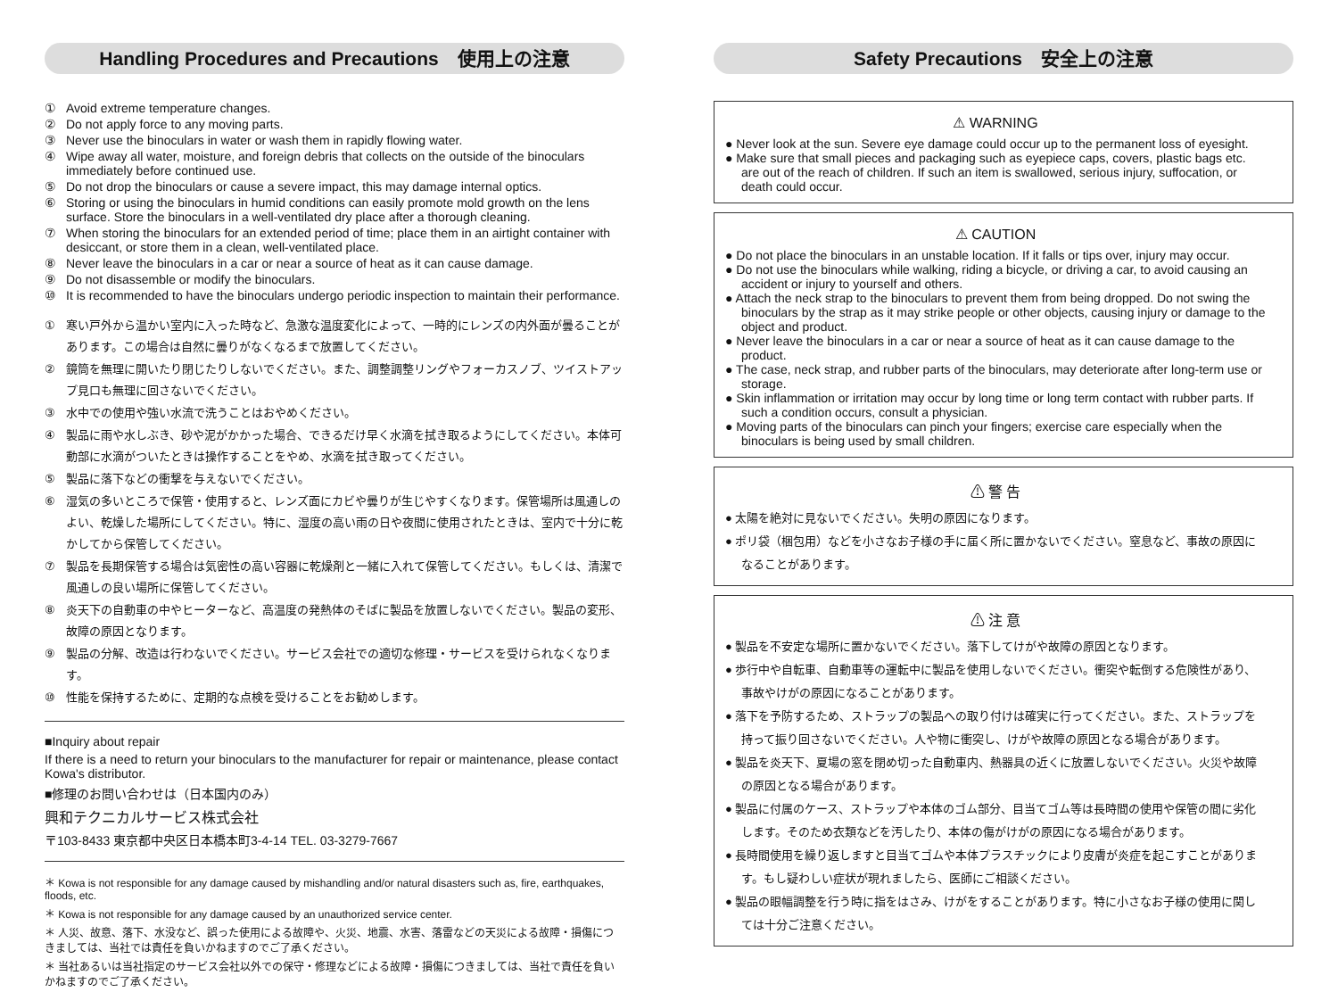Handling Procedures and Precautions　使用上の注意
① Avoid extreme temperature changes.
② Do not apply force to any moving parts.
③ Never use the binoculars in water or wash them in rapidly flowing water.
④ Wipe away all water, moisture, and foreign debris that collects on the outside of the binoculars immediately before continued use.
⑤ Do not drop the binoculars or cause a severe impact, this may damage internal optics.
⑥ Storing or using the binoculars in humid conditions can easily promote mold growth on the lens surface. Store the binoculars in a well-ventilated dry place after a thorough cleaning.
⑦ When storing the binoculars for an extended period of time; place them in an airtight container with desiccant, or store them in a clean, well-ventilated place.
⑧ Never leave the binoculars in a car or near a source of heat as it can cause damage.
⑨ Do not disassemble or modify the binoculars.
⑩ It is recommended to have the binoculars undergo periodic inspection to maintain their performance.
① 寒い戸外から温かい室内に入った時など、急激な温度変化によって、一時的にレンズの内外面が曇ることがあります。この場合は自然に曇りがなくなるまで放置してください。
② 鏡筒を無理に開いたり閉じたりしないでください。また、調整調整リングやフォーカスノブ、ツイストアップ見口も無理に回さないでください。
③ 水中での使用や強い水流で洗うことはおやめください。
④ 製品に雨や水しぶき、砂や泥がかかった場合、できるだけ早く水滴を拭き取るようにしてください。本体可動部に水滴がついたときは操作することをやめ、水滴を拭き取ってください。
⑤ 製品に落下などの衝撃を与えないでください。
⑥ 湿気の多いところで保管・使用すると、レンズ面にカビや曇りが生じやすくなります。保管場所は風通しのよい、乾燥した場所にしてください。特に、湿度の高い雨の日や夜間に使用されたときは、室内で十分に乾かしてから保管してください。
⑦ 製品を長期保管する場合は気密性の高い容器に乾燥剤と一緒に入れて保管してください。もしくは、清潔で風通しの良い場所に保管してください。
⑧ 炎天下の自動車の中やヒーターなど、高温度の発熱体のそばに製品を放置しないでください。製品の変形、故障の原因となります。
⑨ 製品の分解、改造は行わないでください。サービス会社での適切な修理・サービスを受けられなくなります。
⑩ 性能を保持するために、定期的な点検を受けることをお勧めします。
■Inquiry about repair
If there is a need to return your binoculars to the manufacturer for repair or maintenance, please contact Kowa's distributor.
■修理のお問い合わせは（日本国内のみ）
興和テクニカルサービス株式会社
〒103-8433 東京都中央区日本橋本町3-4-14 TEL. 03-3279-7667
＊ Kowa is not responsible for any damage caused by mishandling and/or natural disasters such as, fire, earthquakes, floods, etc.
＊ Kowa is not responsible for any damage caused by an unauthorized service center.
＊ 人災、故意、落下、水没など、誤った使用による故障や、火災、地震、水害、落雷などの天災による故障・損傷につきましては、当社では責任を負いかねますのでご了承ください。
＊ 当社あるいは当社指定のサービス会社以外での保守・修理などによる故障・損傷につきましては、当社で責任を負いかねますのでご了承ください。
Safety Precautions　安全上の注意
⚠ WARNING
● Never look at the sun. Severe eye damage could occur up to the permanent loss of eyesight.
● Make sure that small pieces and packaging such as eyepiece caps, covers, plastic bags etc. are out of the reach of children. If such an item is swallowed, serious injury, suffocation, or death could occur.
⚠ CAUTION
● Do not place the binoculars in an unstable location. If it falls or tips over, injury may occur.
● Do not use the binoculars while walking, riding a bicycle, or driving a car, to avoid causing an accident or injury to yourself and others.
● Attach the neck strap to the binoculars to prevent them from being dropped. Do not swing the binoculars by the strap as it may strike people or other objects, causing injury or damage to the object and product.
● Never leave the binoculars in a car or near a source of heat as it can cause damage to the product.
● The case, neck strap, and rubber parts of the binoculars, may deteriorate after long-term use or storage.
● Skin inflammation or irritation may occur by long time or long term contact with rubber parts. If such a condition occurs, consult a physician.
● Moving parts of the binoculars can pinch your fingers; exercise care especially when the binoculars is being used by small children.
⚠ 警 告
● 太陽を絶対に見ないでください。失明の原因になります。
● ポリ袋（梱包用）などを小さなお子様の手に届く所に置かないでください。窒息など、事故の原因になることがあります。
⚠ 注 意
● 製品を不安定な場所に置かないでください。落下してけがや故障の原因となります。
● 歩行中や自転車、自動車等の運転中に製品を使用しないでください。衝突や転倒する危険性があり、事故やけがの原因になることがあります。
● 落下を予防するため、ストラップの製品への取り付けは確実に行ってください。また、ストラップを持って振り回さないでください。人や物に衝突し、けがや故障の原因となる場合があります。
● 製品を炎天下、夏場の窓を閉め切った自動車内、熱器具の近くに放置しないでください。火災や故障の原因となる場合があります。
● 製品に付属のケース、ストラップや本体のゴム部分、目当てゴム等は長時間の使用や保管の間に劣化します。そのため衣類などを汚したり、本体の傷がけがの原因になる場合があります。
● 長時間使用を繰り返しますと目当てゴムや本体プラスチックにより皮膚が炎症を起こすことがあります。もし疑わしい症状が現れましたら、医師にご相談ください。
● 製品の眼幅調整を行う時に指をはさみ、けがをすることがあります。特に小さなお子様の使用に関しては十分ご注意ください。